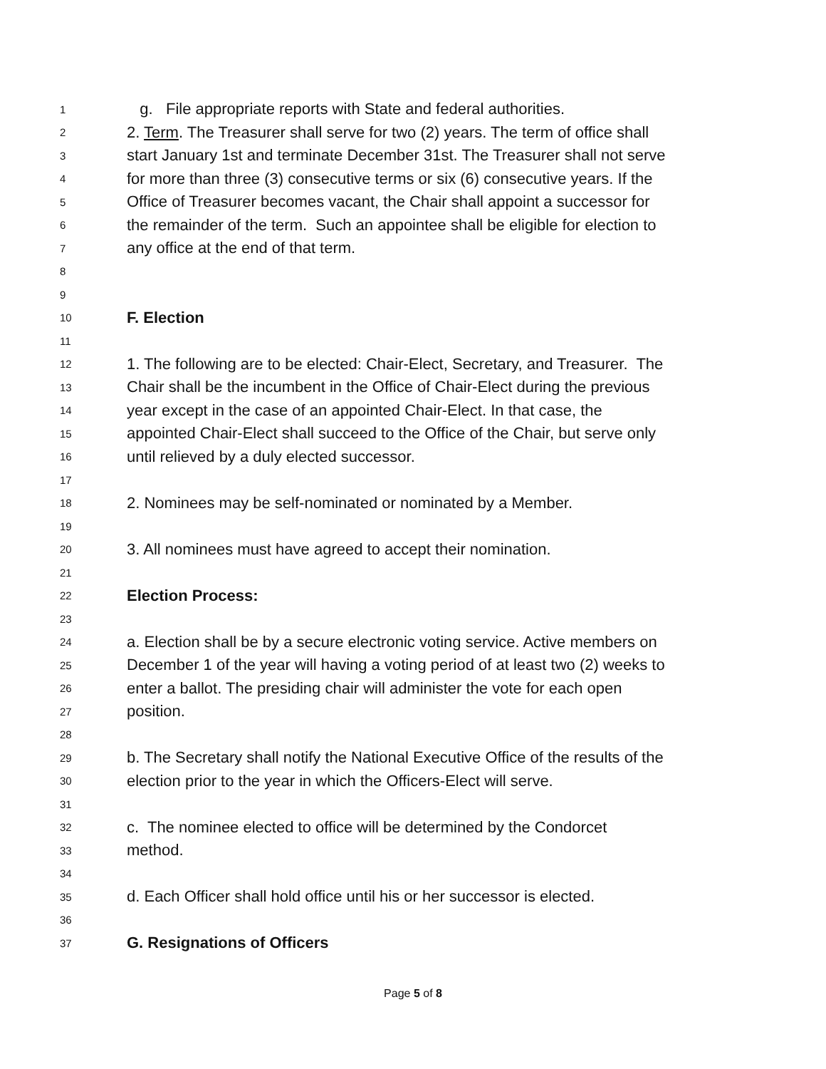1 g. File appropriate reports with State and federal authorities.
2 2. Term. The Treasurer shall serve for two (2) years. The term of office shall
3 start January 1st and terminate December 31st. The Treasurer shall not serve
4 for more than three (3) consecutive terms or six (6) consecutive years. If the
5 Office of Treasurer becomes vacant, the Chair shall appoint a successor for
6 the remainder of the term. Such an appointee shall be eligible for election to
7 any office at the end of that term.
8
9
10 F. Election
11
12 1. The following are to be elected: Chair-Elect, Secretary, and Treasurer. The
13 Chair shall be the incumbent in the Office of Chair-Elect during the previous
14 year except in the case of an appointed Chair-Elect. In that case, the
15 appointed Chair-Elect shall succeed to the Office of the Chair, but serve only
16 until relieved by a duly elected successor.
17
18 2. Nominees may be self-nominated or nominated by a Member.
19
20 3. All nominees must have agreed to accept their nomination.
21
22 Election Process:
23
24 a. Election shall be by a secure electronic voting service. Active members on
25 December 1 of the year will having a voting period of at least two (2) weeks to
26 enter a ballot. The presiding chair will administer the vote for each open
27 position.
28
29 b. The Secretary shall notify the National Executive Office of the results of the
30 election prior to the year in which the Officers-Elect will serve.
31
32 c. The nominee elected to office will be determined by the Condorcet
33 method.
34
35 d. Each Officer shall hold office until his or her successor is elected.
36
37 G. Resignations of Officers
Page 5 of 8